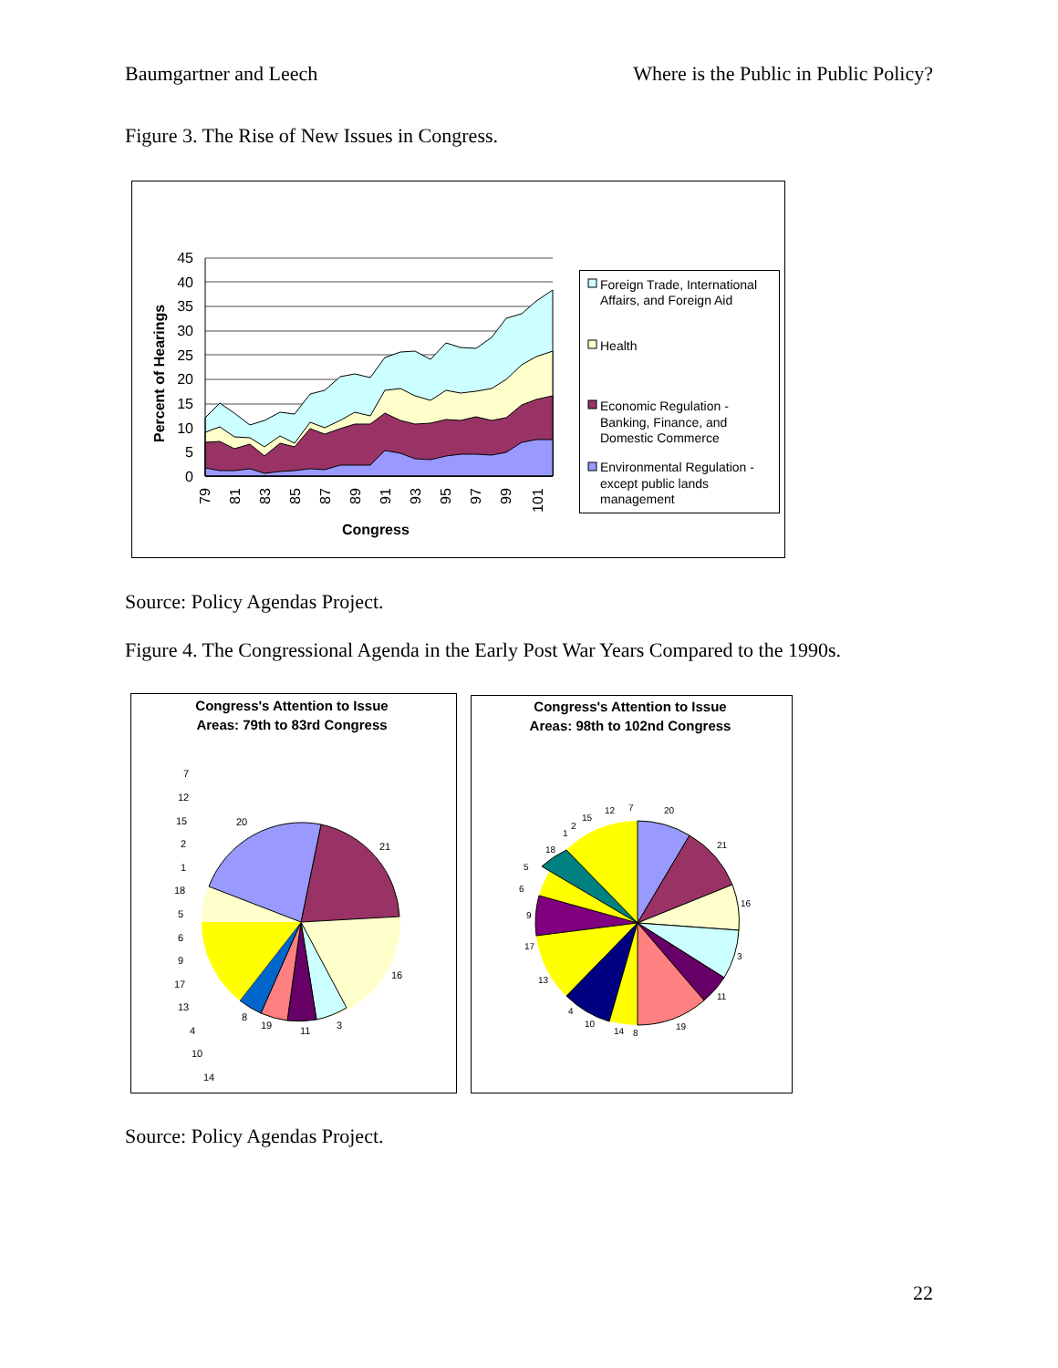Baumgartner and Leech Where is the Public in Public Policy?
Figure 3. The Rise of New Issues in Congress.
45
40
35
30
25
20
15
10
5
0
79
81
83
85
87
89
91
93
95
97
99
101
Percent of Hearings
Congress
Foreign Trade, International
Affairs, and Foreign Aid
Health
Economic Regulation -
Banking, Finance, and
Domestic Commerce
Environmental Regulation -
except public lands
management
Source: Policy Agendas Project.
Figure 4. The Congressional Agenda in the Early Post War Years Compared to the 1990s.
Congress's Attention to Issue
Areas: 79th to 83rd Congress
20
21
16
3
11
19
8
7
12
15
2
1
18
5
6
9
17
13
4
10
14
Congress's Attention to Issue
Areas: 98th to 102nd Congress
20
21
16
3
11
19
8
14
10
4
13
17
9
6
5
18
1
2
15
12
7
Source: Policy Agendas Project.
22